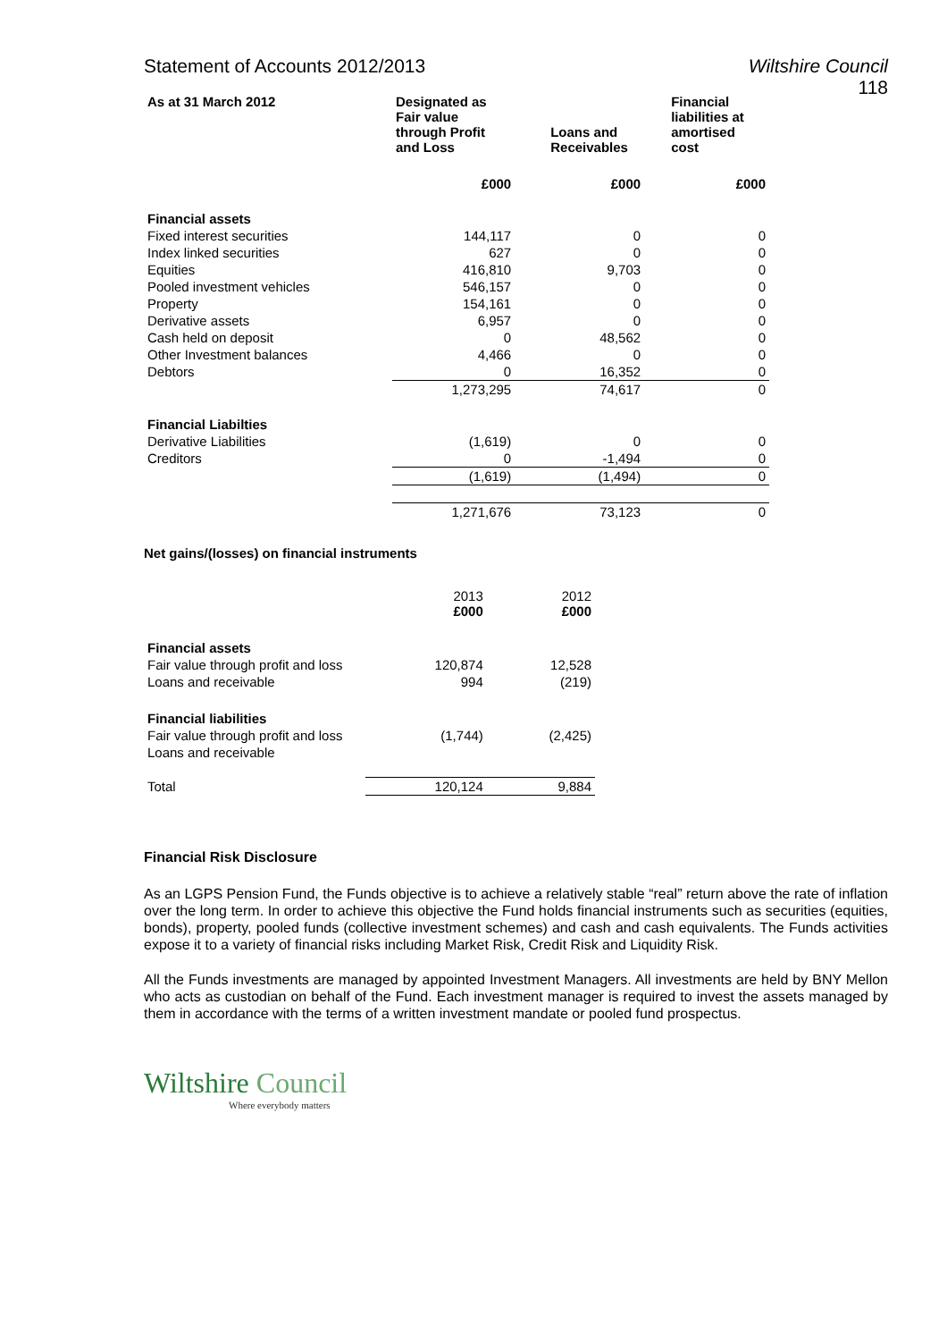Statement of Accounts 2012/2013 Wiltshire Council
118
| As at 31 March 2012 | Designated as Fair value through Profit and Loss | Loans and Receivables | Financial liabilities at amortised cost |
| --- | --- | --- | --- |
| | £000 | £000 | £000 |
| Financial assets | | | |
| Fixed interest securities | 144,117 | 0 | 0 |
| Index linked securities | 627 | 0 | 0 |
| Equities | 416,810 | 9,703 | 0 |
| Pooled investment vehicles | 546,157 | 0 | 0 |
| Property | 154,161 | 0 | 0 |
| Derivative assets | 6,957 | 0 | 0 |
| Cash held on deposit | 0 | 48,562 | 0 |
| Other Investment balances | 4,466 | 0 | 0 |
| Debtors | 0 | 16,352 | 0 |
| | 1,273,295 | 74,617 | 0 |
| Financial Liabilties | | | |
| Derivative Liabilities | (1,619) | 0 | 0 |
| Creditors | 0 | -1,494 | 0 |
| | (1,619) | (1,494) | 0 |
| | 1,271,676 | 73,123 | 0 |
Net gains/(losses) on financial instruments
| | 2013 £000 | 2012 £000 |
| Financial assets | | |
| Fair value through profit and loss | 120,874 | 12,528 |
| Loans and receivable | 994 | (219) |
| Financial liabilities | | |
| Fair value through profit and loss | (1,744) | (2,425) |
| Loans and receivable | | |
| Total | 120,124 | 9,884 |
Financial Risk Disclosure
As an LGPS Pension Fund, the Funds objective is to achieve a relatively stable “real” return above the rate of inflation over the long term. In order to achieve this objective the Fund holds financial instruments such as securities (equities, bonds), property, pooled funds (collective investment schemes) and cash and cash equivalents. The Funds activities expose it to a variety of financial risks including Market Risk, Credit Risk and Liquidity Risk.
All the Funds investments are managed by appointed Investment Managers. All investments are held by BNY Mellon who acts as custodian on behalf of the Fund. Each investment manager is required to invest the assets managed by them in accordance with the terms of a written investment mandate or pooled fund prospectus.
Wiltshire Council
Where everybody matters